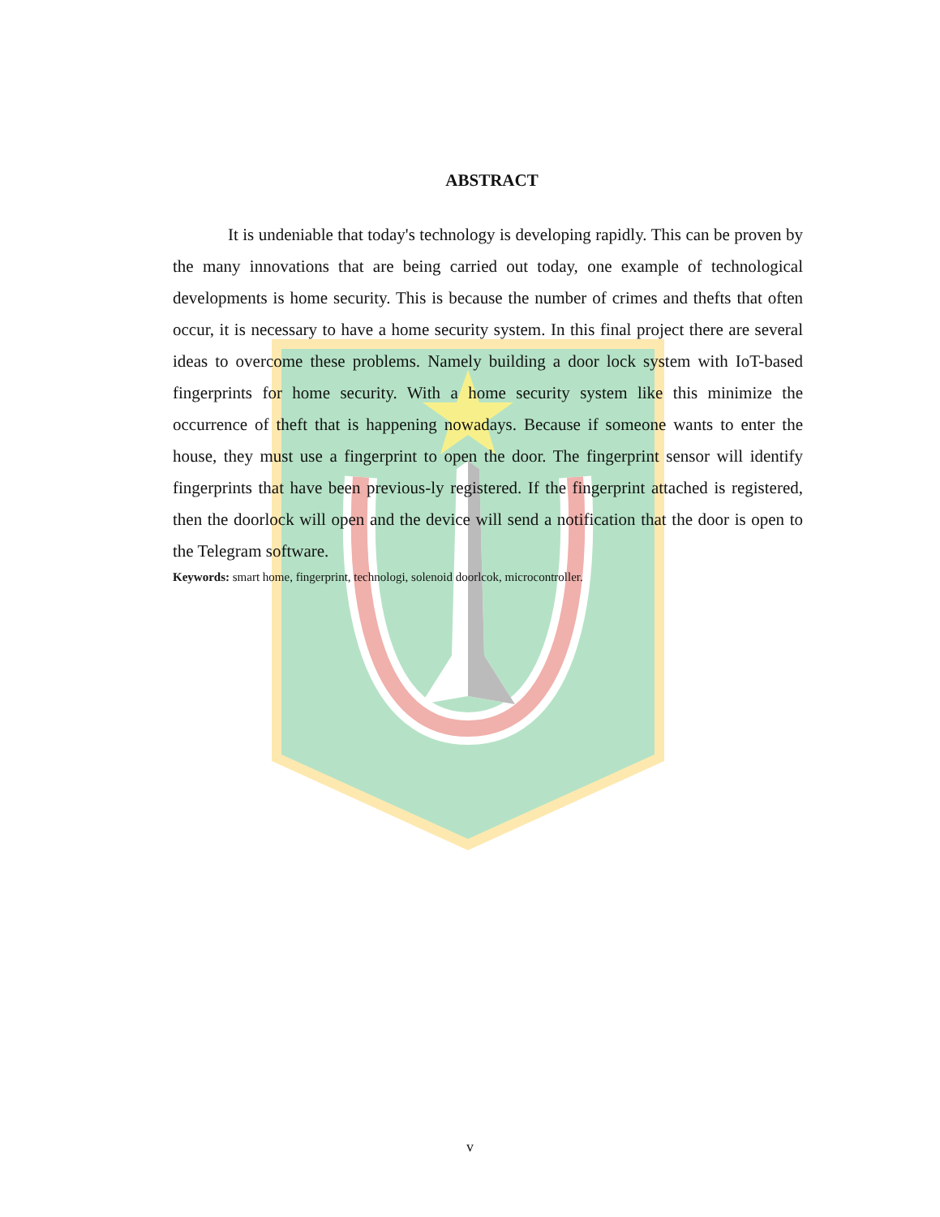ABSTRACT
It is undeniable that today's technology is developing rapidly. This can be proven by the many innovations that are being carried out today, one example of technological developments is home security. This is because the number of crimes and thefts that often occur, it is necessary to have a home security system. In this final project there are several ideas to overcome these problems. Namely building a door lock system with IoT-based fingerprints for home security. With a home security system like this minimize the occurrence of theft that is happening nowadays. Because if someone wants to enter the house, they must use a fingerprint to open the door. The fingerprint sensor will identify fingerprints that have been previous-ly registered. If the fingerprint attached is registered, then the doorlock will open and the device will send a notification that the door is open to the Telegram software.
Keywords: smart home, fingerprint, technologi, solenoid doorlcok, microcontroller.
v